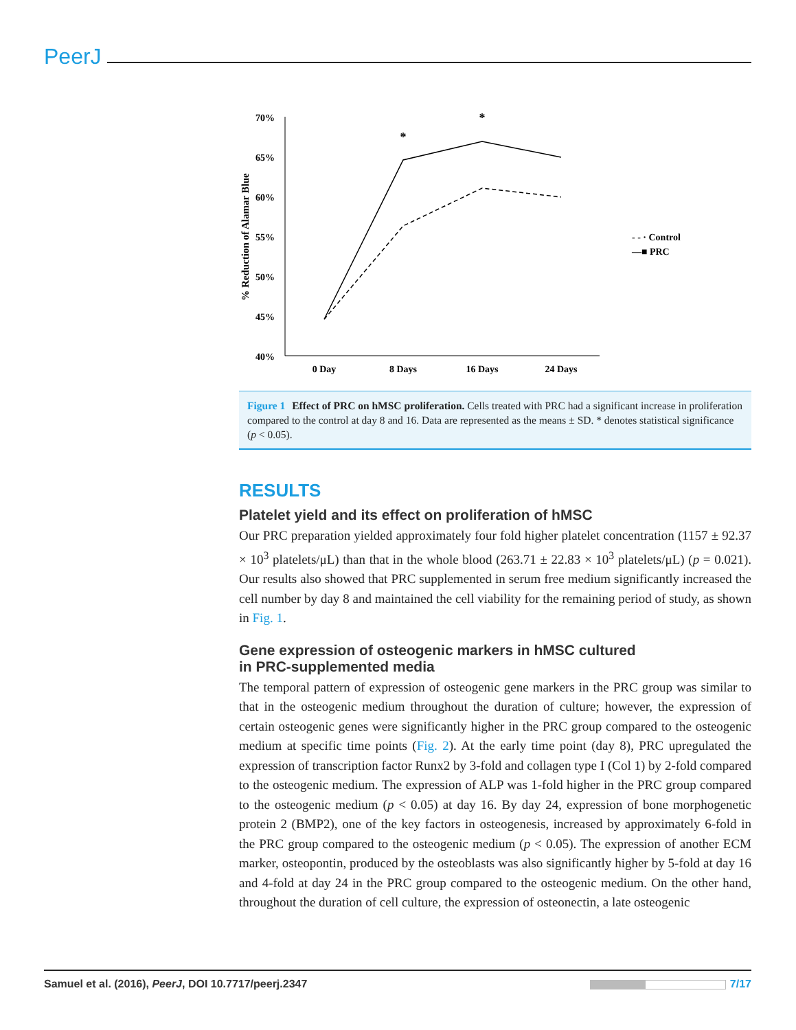PeerJ
70%
65%
60%
55%
50%
45%
40%
% Reduction of Alamar Blue
0 Day
8 Days
16 Days
24 Days
*
*
- - · Control
—■ PRC
Figure 1 Effect of PRC on hMSC proliferation. Cells treated with PRC had a significant increase in proliferation compared to the control at day 8 and 16. Data are represented as the means ± SD. * denotes statistical significance (p < 0.05).
RESULTS
Platelet yield and its effect on proliferation of hMSC
Our PRC preparation yielded approximately four fold higher platelet concentration (1157 ± 92.37 × 10<sup>3</sup> platelets/μL) than that in the whole blood (263.71 ± 22.83 × 10<sup>3</sup> platelets/μL) (p = 0.021). Our results also showed that PRC supplemented in serum free medium significantly increased the cell number by day 8 and maintained the cell viability for the remaining period of study, as shown in Fig. 1.
Gene expression of osteogenic markers in hMSC cultured
in PRC-supplemented media
The temporal pattern of expression of osteogenic gene markers in the PRC group was similar to that in the osteogenic medium throughout the duration of culture; however, the expression of certain osteogenic genes were significantly higher in the PRC group compared to the osteogenic medium at specific time points (Fig. 2). At the early time point (day 8), PRC upregulated the expression of transcription factor Runx2 by 3-fold and collagen type I (Col 1) by 2-fold compared to the osteogenic medium. The expression of ALP was 1-fold higher in the PRC group compared to the osteogenic medium (p < 0.05) at day 16. By day 24, expression of bone morphogenetic protein 2 (BMP2), one of the key factors in osteogenesis, increased by approximately 6-fold in the PRC group compared to the osteogenic medium (p < 0.05). The expression of another ECM marker, osteopontin, produced by the osteoblasts was also significantly higher by 5-fold at day 16 and 4-fold at day 24 in the PRC group compared to the osteogenic medium. On the other hand, throughout the duration of cell culture, the expression of osteonectin, a late osteogenic
Samuel et al. (2016), PeerJ, DOI 10.7717/peerj.2347 7/17